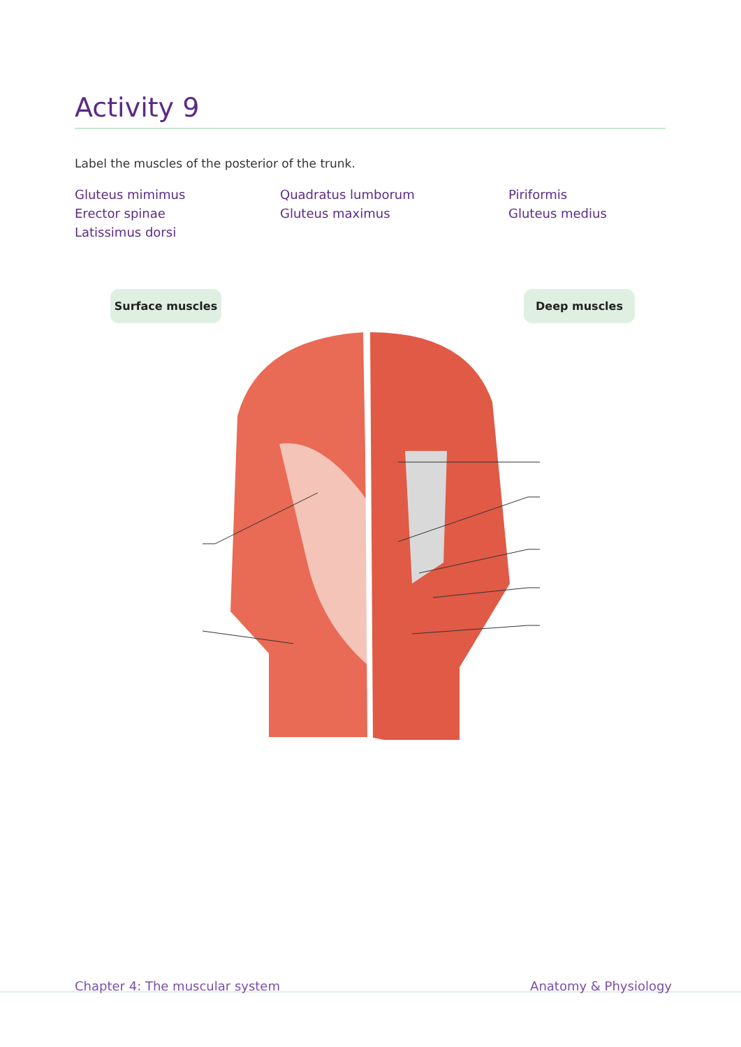Activity 9
Label the muscles of the posterior of the trunk.
Gluteus mimimus Quadratus lumborum Piriformis Erector spinae Gluteus maximus Gluteus medius Latissimus dorsi
Surface muscles Deep muscles
Chapter 4: The muscular system Anatomy & Physiology